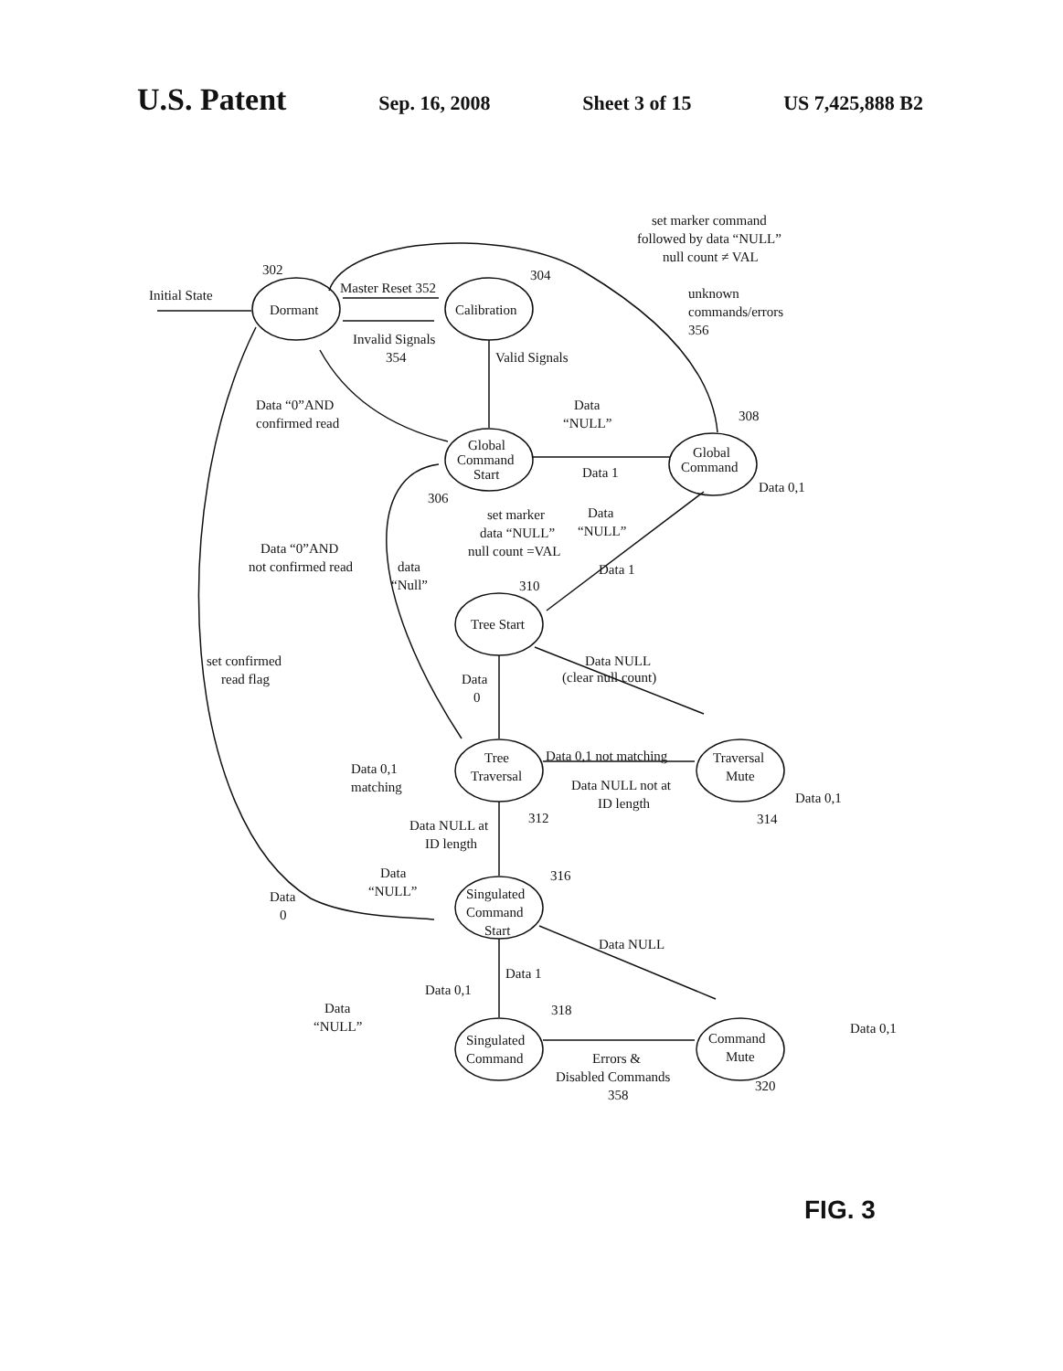U.S. Patent Sep. 16, 2008 Sheet 3 of 15 US 7,425,888 B2
Initial State
Dormant
Master Reset 352
Calibration
Invalid Signals
354
Valid Signals
302
304
set marker command
followed by data “NULL”
null count ≠ VAL
unknown
commands/errors
356
Data “0”AND
confirmed read
Data
“NULL”
Global
Command
Start
Global
Command
308
Data 1
Data 0,1
306
set marker
data “NULL”
null count =VAL
Data
“NULL”
Data “0”AND
not confirmed read
data
“Null”
310
Tree Start
Data 1
Data
0
Data NULL
(clear null count)
set confirmed
read flag
Tree
Traversal
Data 0,1 not matching
Traversal
Mute
Data 0,1
matching
Data NULL not at
ID length
Data 0,1
312
314
Data NULL at
ID length
316
Data
“NULL”
Data
0
Singulated
Command
Start
Data NULL
Data 1
Data 0,1
Data
“NULL”
318
Singulated
Command
Command
Mute
Data 0,1
Errors &
Disabled Commands
358
320
FIG. 3